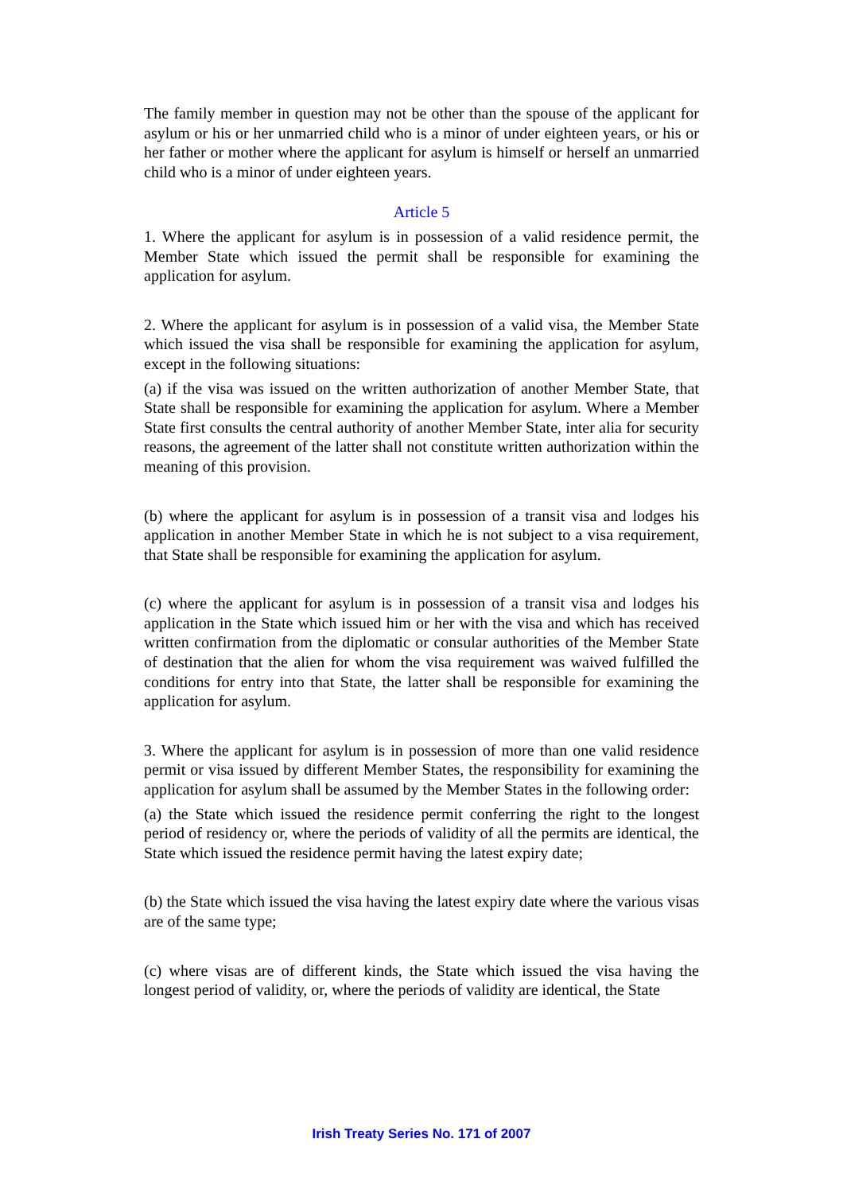The family member in question may not be other than the spouse of the applicant for asylum or his or her unmarried child who is a minor of under eighteen years, or his or her father or mother where the applicant for asylum is himself or herself an unmarried child who is a minor of under eighteen years.
Article 5
1. Where the applicant for asylum is in possession of a valid residence permit, the Member State which issued the permit shall be responsible for examining the application for asylum.
2. Where the applicant for asylum is in possession of a valid visa, the Member State which issued the visa shall be responsible for examining the application for asylum, except in the following situations:
(a) if the visa was issued on the written authorization of another Member State, that State shall be responsible for examining the application for asylum. Where a Member State first consults the central authority of another Member State, inter alia for security reasons, the agreement of the latter shall not constitute written authorization within the meaning of this provision.
(b) where the applicant for asylum is in possession of a transit visa and lodges his application in another Member State in which he is not subject to a visa requirement, that State shall be responsible for examining the application for asylum.
(c) where the applicant for asylum is in possession of a transit visa and lodges his application in the State which issued him or her with the visa and which has received written confirmation from the diplomatic or consular authorities of the Member State of destination that the alien for whom the visa requirement was waived fulfilled the conditions for entry into that State, the latter shall be responsible for examining the application for asylum.
3. Where the applicant for asylum is in possession of more than one valid residence permit or visa issued by different Member States, the responsibility for examining the application for asylum shall be assumed by the Member States in the following order:
(a) the State which issued the residence permit conferring the right to the longest period of residency or, where the periods of validity of all the permits are identical, the State which issued the residence permit having the latest expiry date;
(b) the State which issued the visa having the latest expiry date where the various visas are of the same type;
(c) where visas are of different kinds, the State which issued the visa having the longest period of validity, or, where the periods of validity are identical, the State
Irish Treaty Series No. 171 of 2007